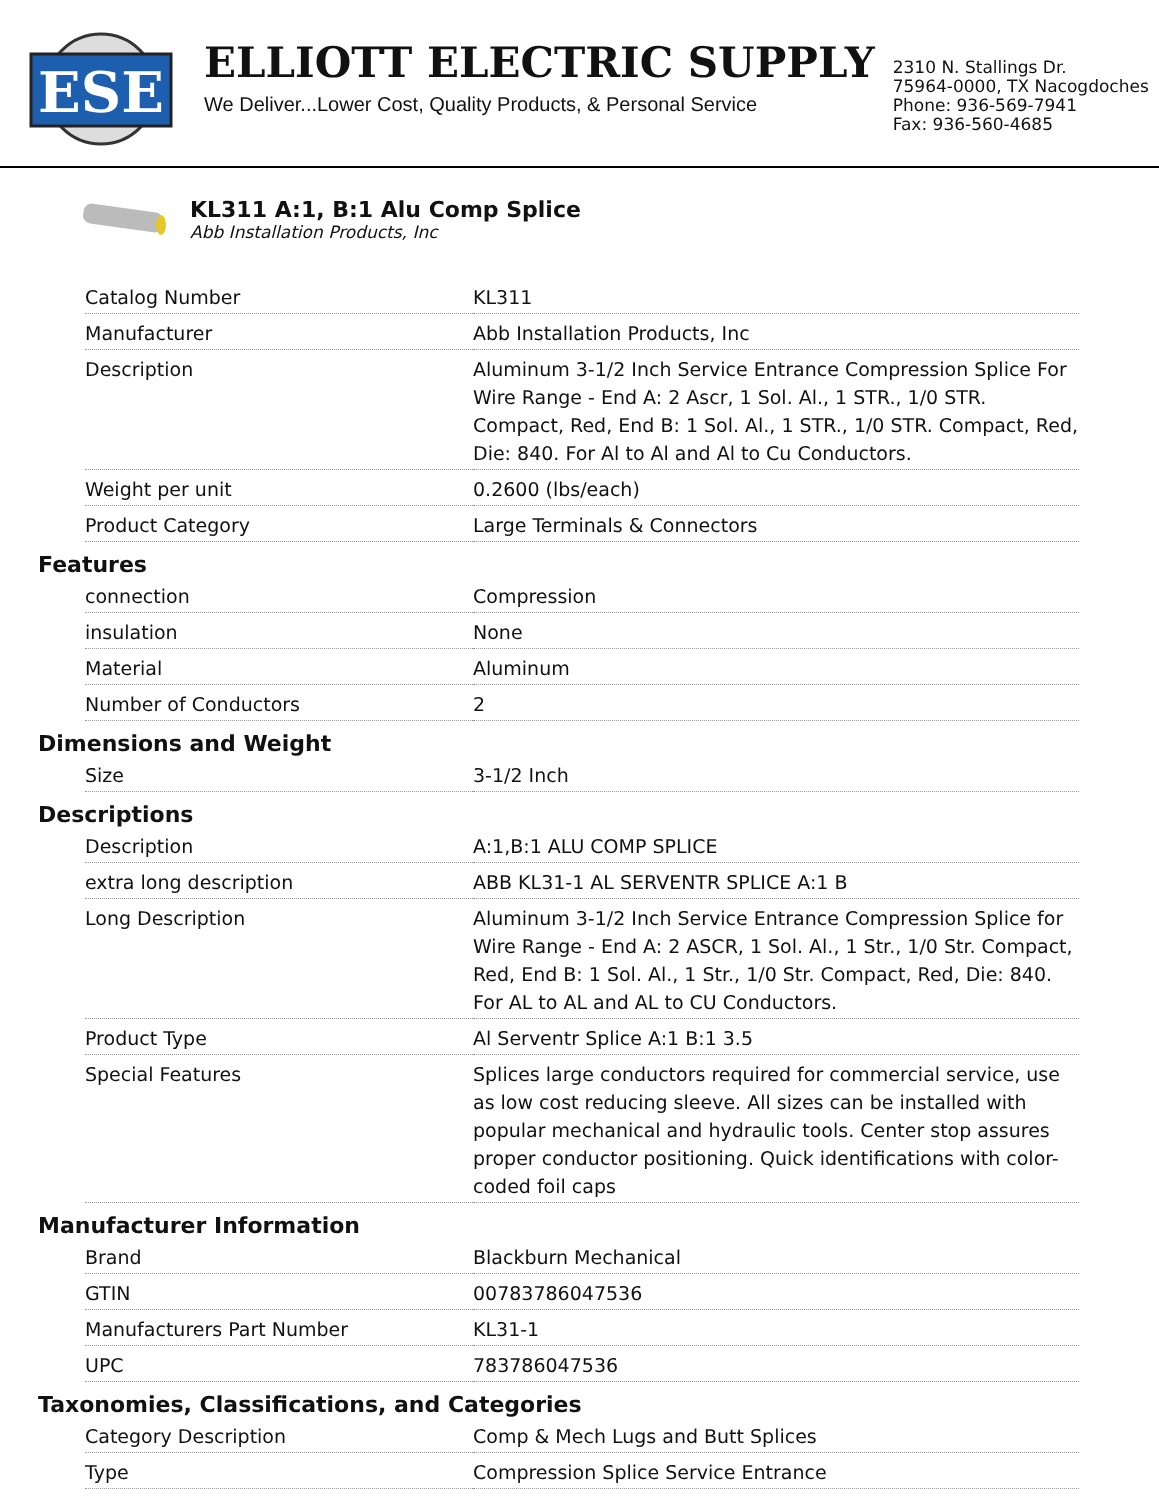ESE
ELLIOTT ELECTRIC SUPPLY
We Deliver...Lower Cost, Quality Products, & Personal Service
2310 N. Stallings Dr.
75964-0000, TX Nacogdoches
Phone: 936-569-7941
Fax: 936-560-4685
KL311 A:1, B:1 Alu Comp Splice
Abb Installation Products, Inc
| Catalog Number | KL311 |
| Manufacturer | Abb Installation Products, Inc |
| Description | Aluminum 3-1/2 Inch Service Entrance Compression Splice For Wire Range - End A: 2 Ascr, 1 Sol. Al., 1 STR., 1/0 STR. Compact, Red, End B: 1 Sol. Al., 1 STR., 1/0 STR. Compact, Red, Die: 840. For Al to Al and Al to Cu Conductors. |
| Weight per unit | 0.2600 (lbs/each) |
| Product Category | Large Terminals & Connectors |
Features
| connection | Compression |
| insulation | None |
| Material | Aluminum |
| Number of Conductors | 2 |
Dimensions and Weight
| Size | 3-1/2 Inch |
Descriptions
| Description | A:1,B:1 ALU COMP SPLICE |
| extra long description | ABB KL31-1 AL SERVENTR SPLICE A:1 B |
| Long Description | Aluminum 3-1/2 Inch Service Entrance Compression Splice for Wire Range - End A: 2 ASCR, 1 Sol. Al., 1 Str., 1/0 Str. Compact, Red, End B: 1 Sol. Al., 1 Str., 1/0 Str. Compact, Red, Die: 840. For AL to AL and AL to CU Conductors. |
| Product Type | Al Serventr Splice A:1 B:1 3.5 |
| Special Features | Splices large conductors required for commercial service, use as low cost reducing sleeve. All sizes can be installed with popular mechanical and hydraulic tools. Center stop assures proper conductor positioning. Quick identifications with color-coded foil caps |
Manufacturer Information
| Brand | Blackburn Mechanical |
| GTIN | 00783786047536 |
| Manufacturers Part Number | KL31-1 |
| UPC | 783786047536 |
Taxonomies, Classifications, and Categories
| Category Description | Comp & Mech Lugs and Butt Splices |
| Type | Compression Splice Service Entrance |